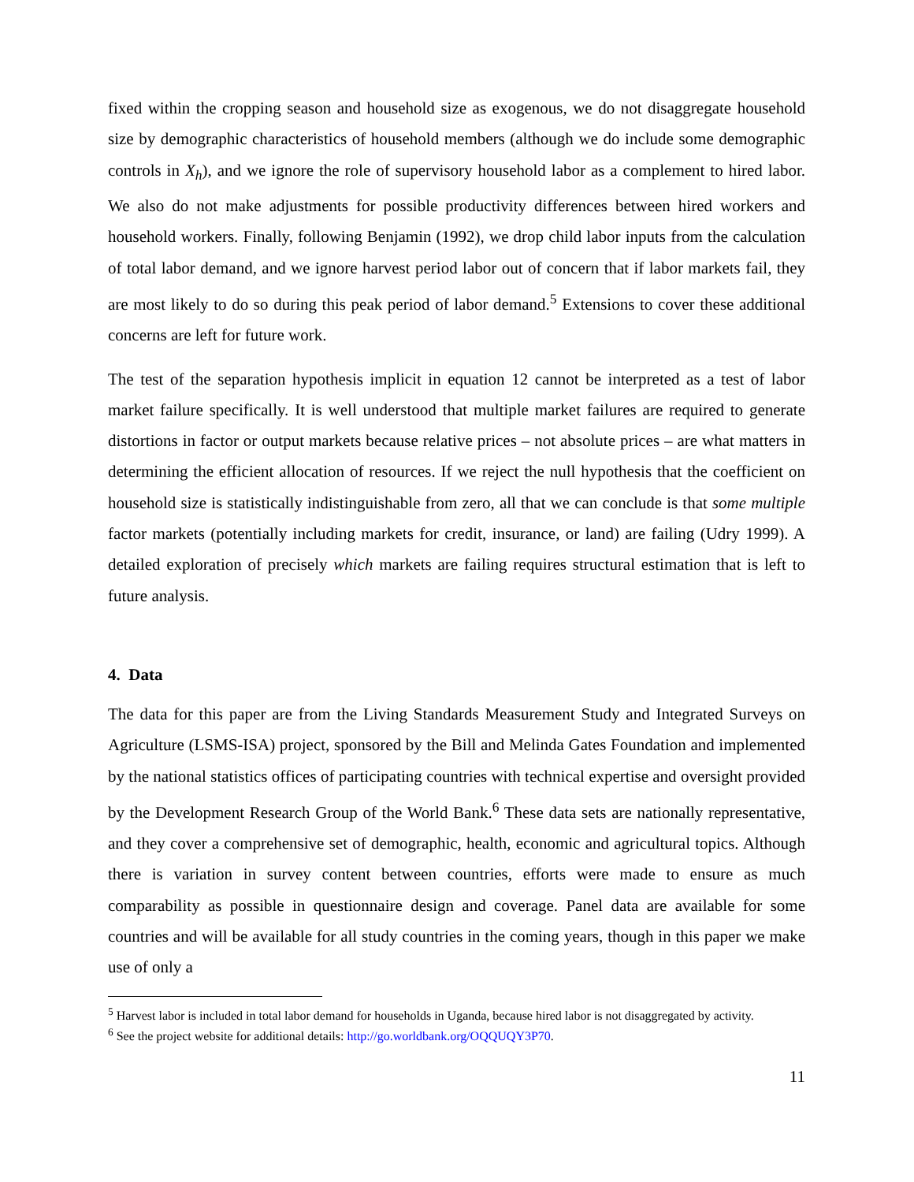fixed within the cropping season and household size as exogenous, we do not disaggregate household size by demographic characteristics of household members (although we do include some demographic controls in X<sub>h</sub>), and we ignore the role of supervisory household labor as a complement to hired labor. We also do not make adjustments for possible productivity differences between hired workers and household workers. Finally, following Benjamin (1992), we drop child labor inputs from the calculation of total labor demand, and we ignore harvest period labor out of concern that if labor markets fail, they are most likely to do so during this peak period of labor demand.<sup>5</sup> Extensions to cover these additional concerns are left for future work.
The test of the separation hypothesis implicit in equation 12 cannot be interpreted as a test of labor market failure specifically. It is well understood that multiple market failures are required to generate distortions in factor or output markets because relative prices – not absolute prices – are what matters in determining the efficient allocation of resources. If we reject the null hypothesis that the coefficient on household size is statistically indistinguishable from zero, all that we can conclude is that some multiple factor markets (potentially including markets for credit, insurance, or land) are failing (Udry 1999). A detailed exploration of precisely which markets are failing requires structural estimation that is left to future analysis.
4. Data
The data for this paper are from the Living Standards Measurement Study and Integrated Surveys on Agriculture (LSMS-ISA) project, sponsored by the Bill and Melinda Gates Foundation and implemented by the national statistics offices of participating countries with technical expertise and oversight provided by the Development Research Group of the World Bank.<sup>6</sup> These data sets are nationally representative, and they cover a comprehensive set of demographic, health, economic and agricultural topics. Although there is variation in survey content between countries, efforts were made to ensure as much comparability as possible in questionnaire design and coverage. Panel data are available for some countries and will be available for all study countries in the coming years, though in this paper we make use of only a
<sup>5</sup> Harvest labor is included in total labor demand for households in Uganda, because hired labor is not disaggregated by activity.
<sup>6</sup> See the project website for additional details: http://go.worldbank.org/OQQUQY3P70.
11